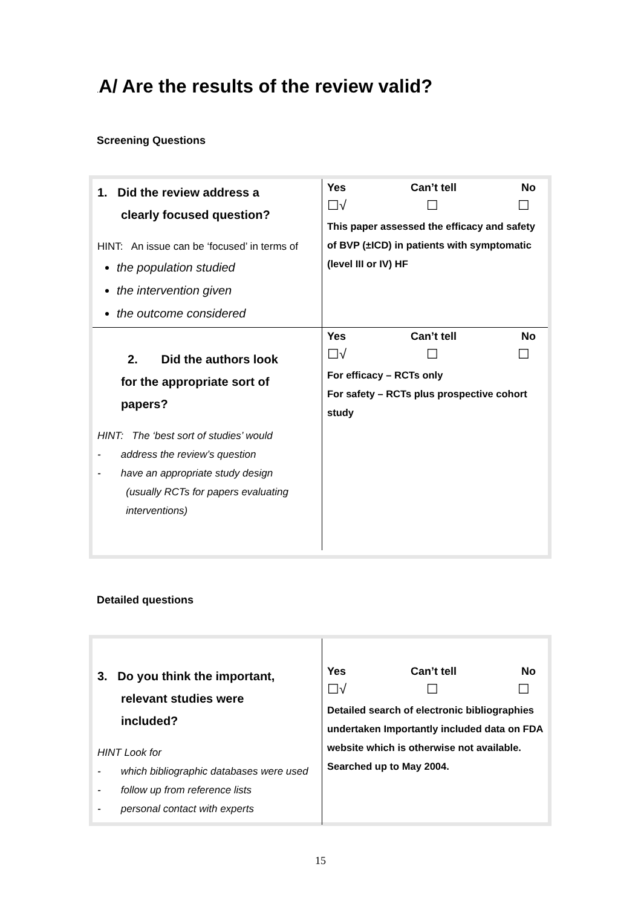. A/ Are the results of the review valid?
Screening Questions
| 1. Did the review address a clearly focused question? HINT: An issue can be ‘focused’ in terms of the population studied the intervention given the outcome considered | Yes Can’t tell No ☐√ ☐ ☐ This paper assessed the efficacy and safety of BVP (±ICD) in patients with symptomatic (level III or IV) HF |
| 2. Did the authors look for the appropriate sort of papers? HINT: The ‘best sort of studies’ would - address the review’s question - have an appropriate study design (usually RCTs for papers evaluating interventions) | Yes Can’t tell No ☐√ ☐ ☐ For efficacy – RCTs only For safety – RCTs plus prospective cohort study |
Detailed questions
| 3. Do you think the important, relevant studies were included? HINT Look for - which bibliographic databases were used - follow up from reference lists - personal contact with experts | Yes Can’t tell No ☐√ ☐ ☐ Detailed search of electronic bibliographies undertaken Importantly included data on FDA website which is otherwise not available. Searched up to May 2004. |
15